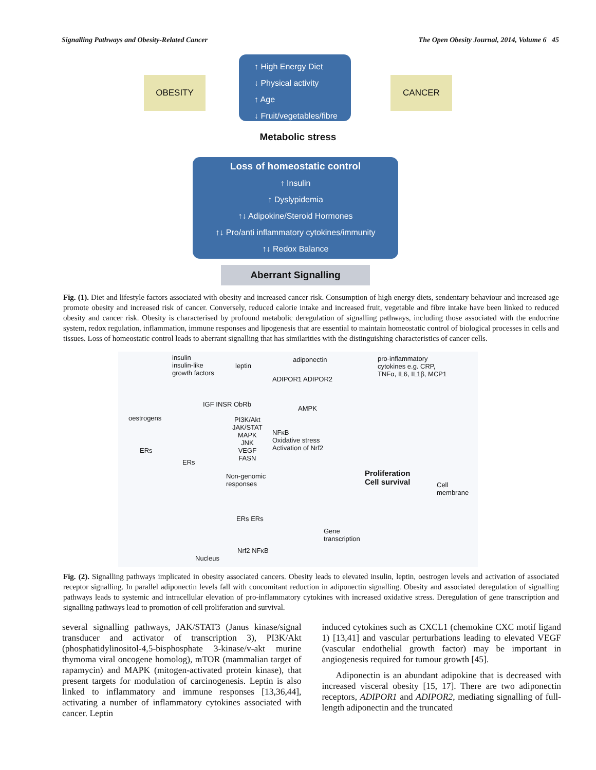Signalling Pathways and Obesity-Related Cancer The Open Obesity Journal, 2014, Volume 6 45
OBESITY CANCER
↑ High Energy Diet
↓ Physical activity
↑ Age
↓ Fruit/vegetables/fibre
Metabolic stress
Loss of homeostatic control
↑ Insulin
↑ Dyslypidemia
↑↓ Adipokine/Steroid Hormones
↑↓ Pro/anti inflammatory cytokines/immunity
↑↓ Redox Balance
Aberrant Signalling
Fig. (1). Diet and lifestyle factors associated with obesity and increased cancer risk. Consumption of high energy diets, sendentary behaviour and increased age promote obesity and increased risk of cancer. Conversely, reduced calorie intake and increased fruit, vegetable and fibre intake have been linked to reduced obesity and cancer risk. Obesity is characterised by profound metabolic deregulation of signalling pathways, including those associated with the endocrine system, redox regulation, inflammation, immune responses and lipogenesis that are essential to maintain homeostatic control of biological processes in cells and tissues. Loss of homeostatic control leads to aberrant signalling that has similarities with the distinguishing characteristics of cancer cells.
insulin
insulin-like
growth factors
leptin
adiponectin
ADIPOR1 ADIPOR2
pro-inflammatory
cytokines e.g. CRP,
TNFα, IL6, IL1β, MCP1
IGF INSR ObRb
AMPK
oestrogens
PI3K/Akt
JAK/STAT
MAPK
JNK
VEGF
FASN
NFκB
Oxidative stress
Activation of Nrf2
ERs
ERs
Non-genomic
responses
Proliferation
Cell survival
Cell
membrane
ERs ERs
Gene
transcription
Nrf2 NFκB
Nucleus
Fig. (2). Signalling pathways implicated in obesity associated cancers. Obesity leads to elevated insulin, leptin, oestrogen levels and activation of associated receptor signalling. In parallel adiponectin levels fall with concomitant reduction in adiponectin signalling. Obesity and associated deregulation of signalling pathways leads to systemic and intracellular elevation of pro-inflammatory cytokines with increased oxidative stress. Deregulation of gene transcription and signalling pathways lead to promotion of cell proliferation and survival.
several signalling pathways, JAK/STAT3 (Janus kinase/signal transducer and activator of transcription 3), PI3K/Akt (phosphatidylinositol-4,5-bisphosphate 3-kinase/v-akt murine thymoma viral oncogene homolog), mTOR (mammalian target of rapamycin) and MAPK (mitogen-activated protein kinase), that present targets for modulation of carcinogenesis. Leptin is also linked to inflammatory and immune responses [13,36,44], activating a number of inflammatory cytokines associated with cancer. Leptin
induced cytokines such as CXCL1 (chemokine CXC motif ligand 1) [13,41] and vascular perturbations leading to elevated VEGF (vascular endothelial growth factor) may be important in angiogenesis required for tumour growth [45].
Adiponectin is an abundant adipokine that is decreased with increased visceral obesity [15, 17]. There are two adiponectin receptors, ADIPOR1 and ADIPOR2, mediating signalling of full-length adiponectin and the truncated